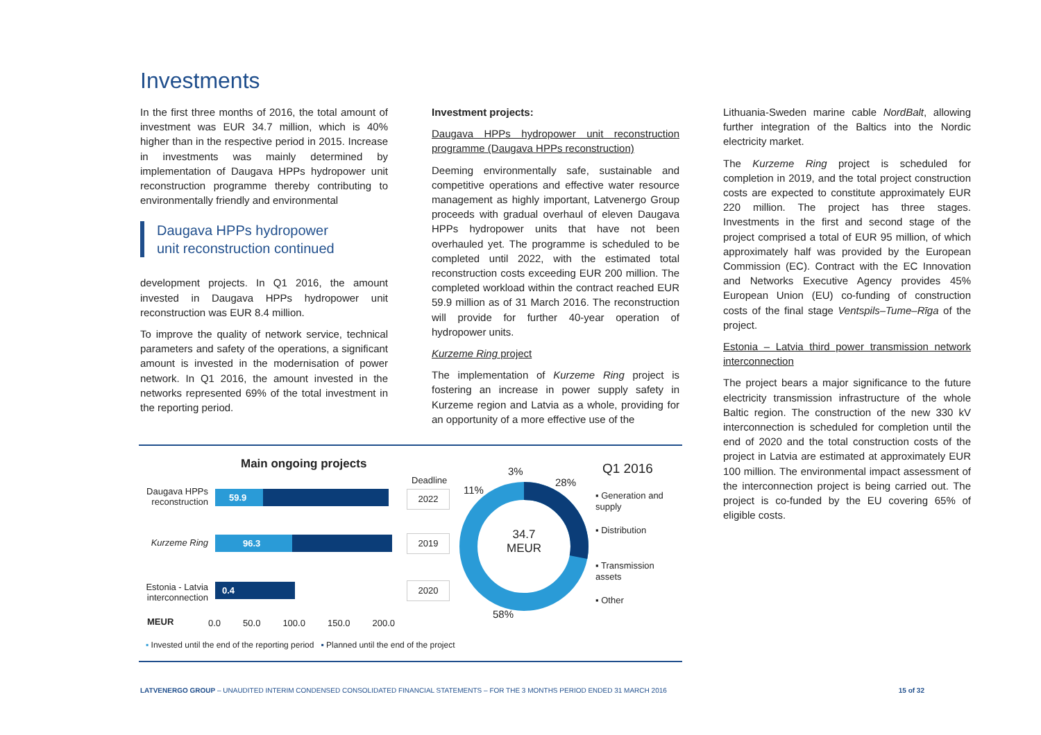Investments
In the first three months of 2016, the total amount of investment was EUR 34.7 million, which is 40% higher than in the respective period in 2015. Increase in investments was mainly determined by implementation of Daugava HPPs hydropower unit reconstruction programme thereby contributing to environmentally friendly and environmental
Daugava HPPs hydropower
unit reconstruction continued
development projects. In Q1 2016, the amount invested in Daugava HPPs hydropower unit reconstruction was EUR 8.4 million.
To improve the quality of network service, technical parameters and safety of the operations, a significant amount is invested in the modernisation of power network. In Q1 2016, the amount invested in the networks represented 69% of the total investment in the reporting period.
Investment projects:
Daugava HPPs hydropower unit reconstruction programme (Daugava HPPs reconstruction)
Deeming environmentally safe, sustainable and competitive operations and effective water resource management as highly important, Latvenergo Group proceeds with gradual overhaul of eleven Daugava HPPs hydropower units that have not been overhauled yet. The programme is scheduled to be completed until 2022, with the estimated total reconstruction costs exceeding EUR 200 million. The completed workload within the contract reached EUR 59.9 million as of 31 March 2016. The reconstruction will provide for further 40-year operation of hydropower units.
Kurzeme Ring project
The implementation of Kurzeme Ring project is fostering an increase in power supply safety in Kurzeme region and Latvia as a whole, providing for an opportunity of a more effective use of the
Lithuania-Sweden marine cable NordBalt, allowing further integration of the Baltics into the Nordic electricity market.
The Kurzeme Ring project is scheduled for completion in 2019, and the total project construction costs are expected to constitute approximately EUR 220 million. The project has three stages. Investments in the first and second stage of the project comprised a total of EUR 95 million, of which approximately half was provided by the European Commission (EC). Contract with the EC Innovation and Networks Executive Agency provides 45% European Union (EU) co-funding of construction costs of the final stage Ventspils–Tume–Rīga of the project.
Estonia – Latvia third power transmission network interconnection
The project bears a major significance to the future electricity transmission infrastructure of the whole Baltic region. The construction of the new 330 kV interconnection is scheduled for completion until the end of 2020 and the total construction costs of the project in Latvia are estimated at approximately EUR 100 million. The environmental impact assessment of the interconnection project is being carried out. The project is co-funded by the EU covering 65% of eligible costs.
Main ongoing projects
Daugava HPPs reconstruction
Kurzeme Ring
Estonia - Latvia interconnection
59.9
96.3
0.4
MEUR 0.0 50.0 100.0 150.0 200.0
Deadline
2022
2019
2020
34.7 MEUR
3%
28%
11%
58%
Q1 2016
▪ Generation and supply
▪ Distribution
▪ Transmission assets
▪ Other
▪ Invested until the end of the reporting period ▪ Planned until the end of the project
LATVENERGO GROUP – UNAUDITED INTERIM CONDENSED CONSOLIDATED FINANCIAL STATEMENTS – FOR THE 3 MONTHS PERIOD ENDED 31 MARCH 2016 15 of 32